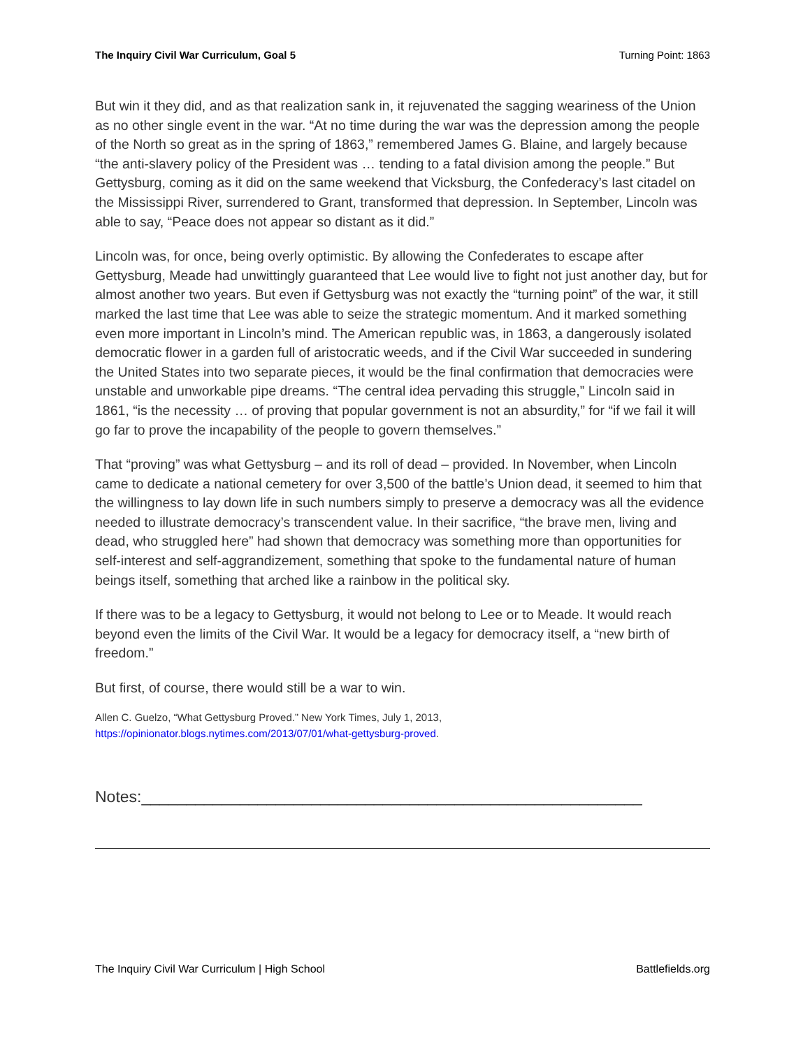The Inquiry Civil War Curriculum, Goal 5 Turning Point: 1863
But win it they did, and as that realization sank in, it rejuvenated the sagging weariness of the Union as no other single event in the war. “At no time during the war was the depression among the people of the North so great as in the spring of 1863,” remembered James G. Blaine, and largely because “the anti-slavery policy of the President was … tending to a fatal division among the people.” But Gettysburg, coming as it did on the same weekend that Vicksburg, the Confederacy’s last citadel on the Mississippi River, surrendered to Grant, transformed that depression. In September, Lincoln was able to say, “Peace does not appear so distant as it did.”
Lincoln was, for once, being overly optimistic. By allowing the Confederates to escape after Gettysburg, Meade had unwittingly guaranteed that Lee would live to fight not just another day, but for almost another two years. But even if Gettysburg was not exactly the “turning point” of the war, it still marked the last time that Lee was able to seize the strategic momentum. And it marked something even more important in Lincoln’s mind. The American republic was, in 1863, a dangerously isolated democratic flower in a garden full of aristocratic weeds, and if the Civil War succeeded in sundering the United States into two separate pieces, it would be the final confirmation that democracies were unstable and unworkable pipe dreams. “The central idea pervading this struggle,” Lincoln said in 1861, “is the necessity … of proving that popular government is not an absurdity,” for “if we fail it will go far to prove the incapability of the people to govern themselves.”
That “proving” was what Gettysburg – and its roll of dead – provided. In November, when Lincoln came to dedicate a national cemetery for over 3,500 of the battle’s Union dead, it seemed to him that the willingness to lay down life in such numbers simply to preserve a democracy was all the evidence needed to illustrate democracy’s transcendent value. In their sacrifice, “the brave men, living and dead, who struggled here” had shown that democracy was something more than opportunities for self-interest and self-aggrandizement, something that spoke to the fundamental nature of human beings itself, something that arched like a rainbow in the political sky.
If there was to be a legacy to Gettysburg, it would not belong to Lee or to Meade. It would reach beyond even the limits of the Civil War. It would be a legacy for democracy itself, a “new birth of freedom.”
But first, of course, there would still be a war to win.
Allen C. Guelzo, “What Gettysburg Proved.” New York Times, July 1, 2013,
https://opinionator.blogs.nytimes.com/2013/07/01/what-gettysburg-proved.
Notes:________________________________________________________
The Inquiry Civil War Curriculum | High School Battlefields.org